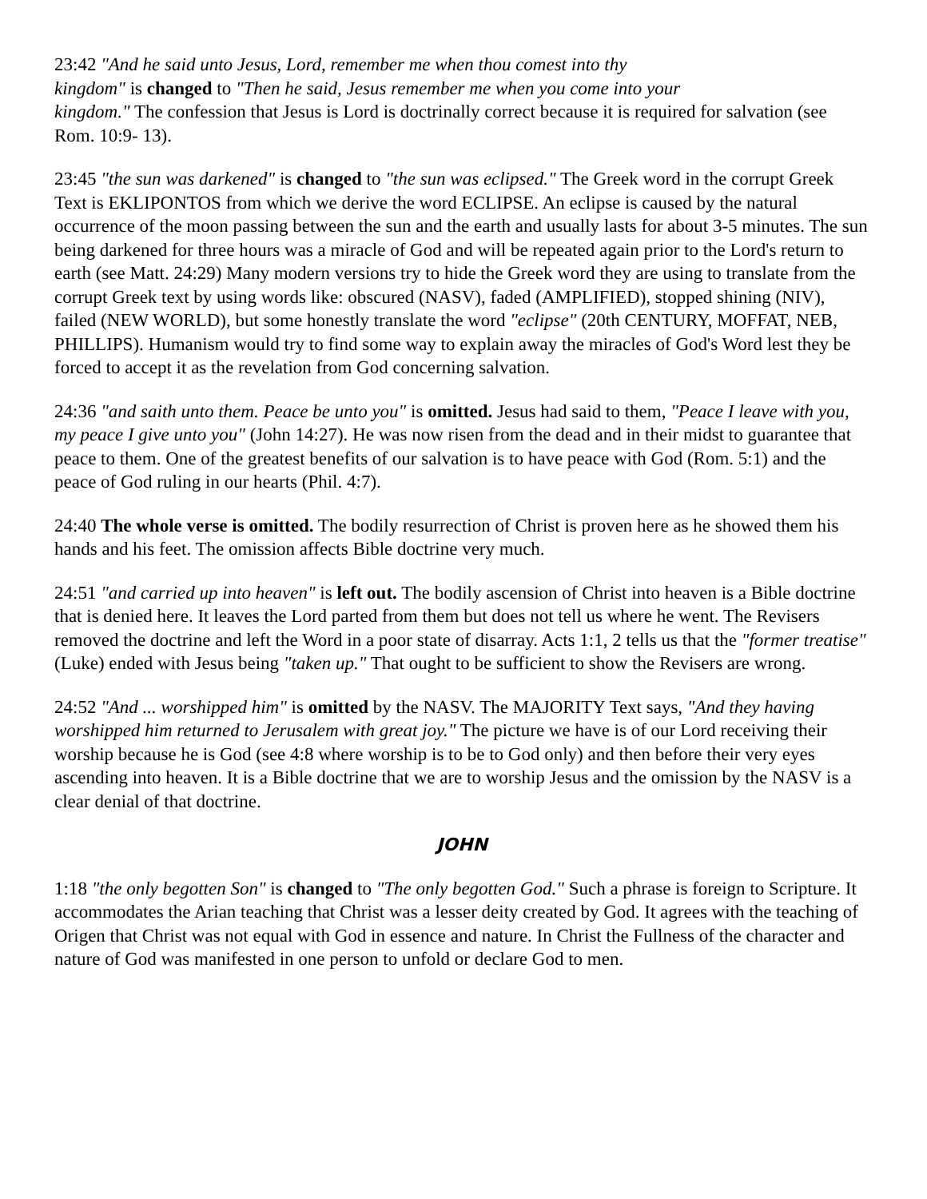23:42 "And he said unto Jesus, Lord, remember me when thou comest into thy
kingdom" is changed to "Then he said, Jesus remember me when you come into your
kingdom." The confession that Jesus is Lord is doctrinally correct because it is required for salvation (see Rom. 10:9- 13).
23:45 "the sun was darkened" is changed to "the sun was eclipsed." The Greek word in the corrupt Greek Text is EKLIPONTOS from which we derive the word ECLIPSE. An eclipse is caused by the natural occurrence of the moon passing between the sun and the earth and usually lasts for about 3-5 minutes. The sun being darkened for three hours was a miracle of God and will be repeated again prior to the Lord's return to earth (see Matt. 24:29) Many modern versions try to hide the Greek word they are using to translate from the corrupt Greek text by using words like: obscured (NASV), faded (AMPLIFIED), stopped shining (NIV), failed (NEW WORLD), but some honestly translate the word "eclipse" (20th CENTURY, MOFFAT, NEB, PHILLIPS). Humanism would try to find some way to explain away the miracles of God's Word lest they be forced to accept it as the revelation from God concerning salvation.
24:36 "and saith unto them. Peace be unto you" is omitted. Jesus had said to them, "Peace I leave with you, my peace I give unto you" (John 14:27). He was now risen from the dead and in their midst to guarantee that peace to them. One of the greatest benefits of our salvation is to have peace with God (Rom. 5:1) and the peace of God ruling in our hearts (Phil. 4:7).
24:40 The whole verse is omitted. The bodily resurrection of Christ is proven here as he showed them his hands and his feet. The omission affects Bible doctrine very much.
24:51 "and carried up into heaven" is left out. The bodily ascension of Christ into heaven is a Bible doctrine that is denied here. It leaves the Lord parted from them but does not tell us where he went. The Revisers removed the doctrine and left the Word in a poor state of disarray. Acts 1:1, 2 tells us that the "former treatise" (Luke) ended with Jesus being "taken up." That ought to be sufficient to show the Revisers are wrong.
24:52 "And ... worshipped him" is omitted by the NASV. The MAJORITY Text says, "And they having worshipped him returned to Jerusalem with great joy." The picture we have is of our Lord receiving their worship because he is God (see 4:8 where worship is to be to God only) and then before their very eyes ascending into heaven. It is a Bible doctrine that we are to worship Jesus and the omission by the NASV is a clear denial of that doctrine.
JOHN
1:18 "the only begotten Son" is changed to "The only begotten God." Such a phrase is foreign to Scripture. It accommodates the Arian teaching that Christ was a lesser deity created by God. It agrees with the teaching of Origen that Christ was not equal with God in essence and nature. In Christ the Fullness of the character and nature of God was manifested in one person to unfold or declare God to men.